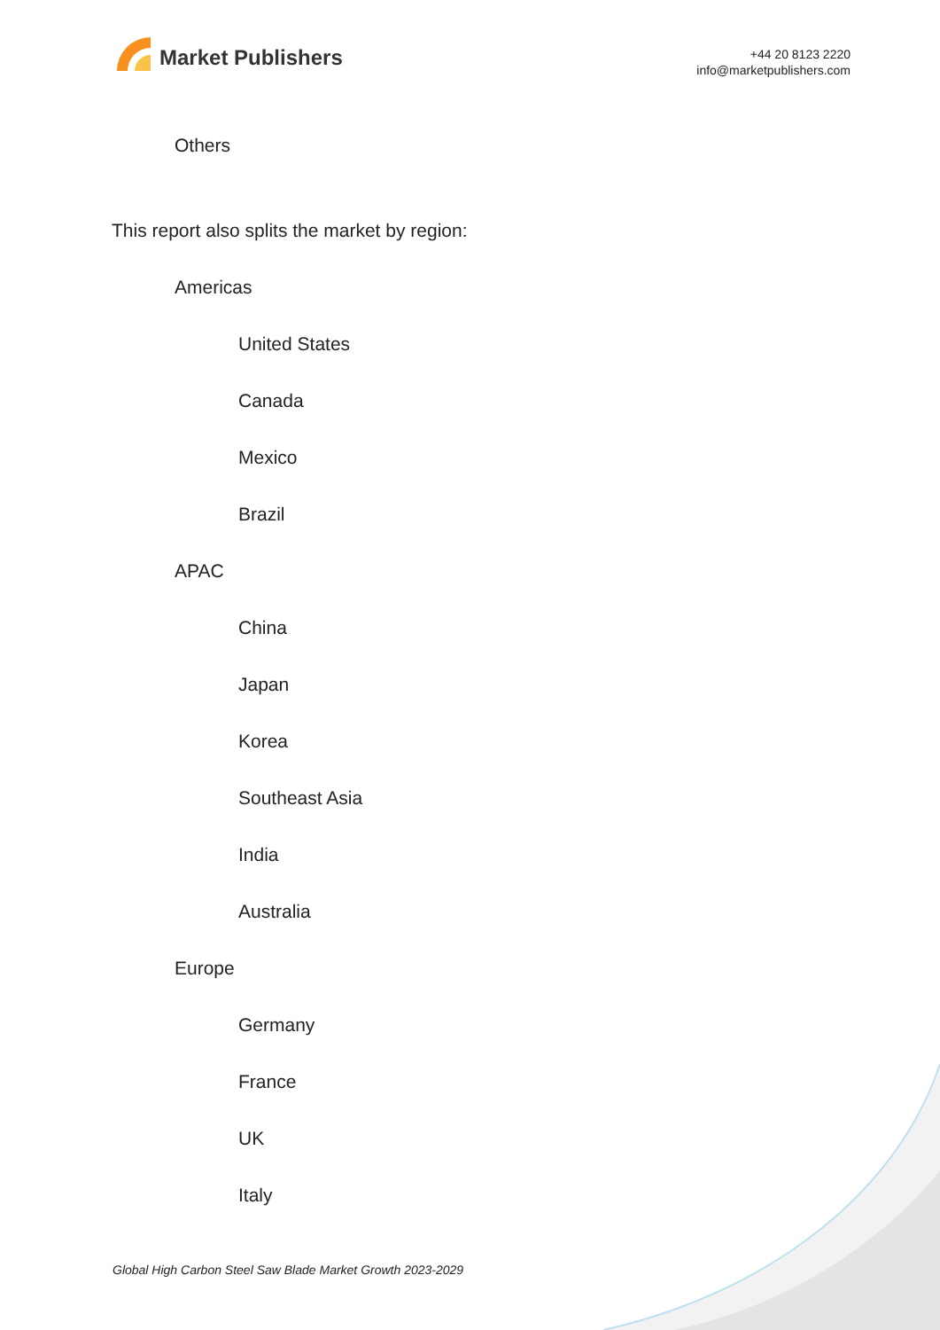Market Publishers
+44 20 8123 2220
info@marketpublishers.com
Others
This report also splits the market by region:
Americas
United States
Canada
Mexico
Brazil
APAC
China
Japan
Korea
Southeast Asia
India
Australia
Europe
Germany
France
UK
Italy
Global High Carbon Steel Saw Blade Market Growth 2023-2029